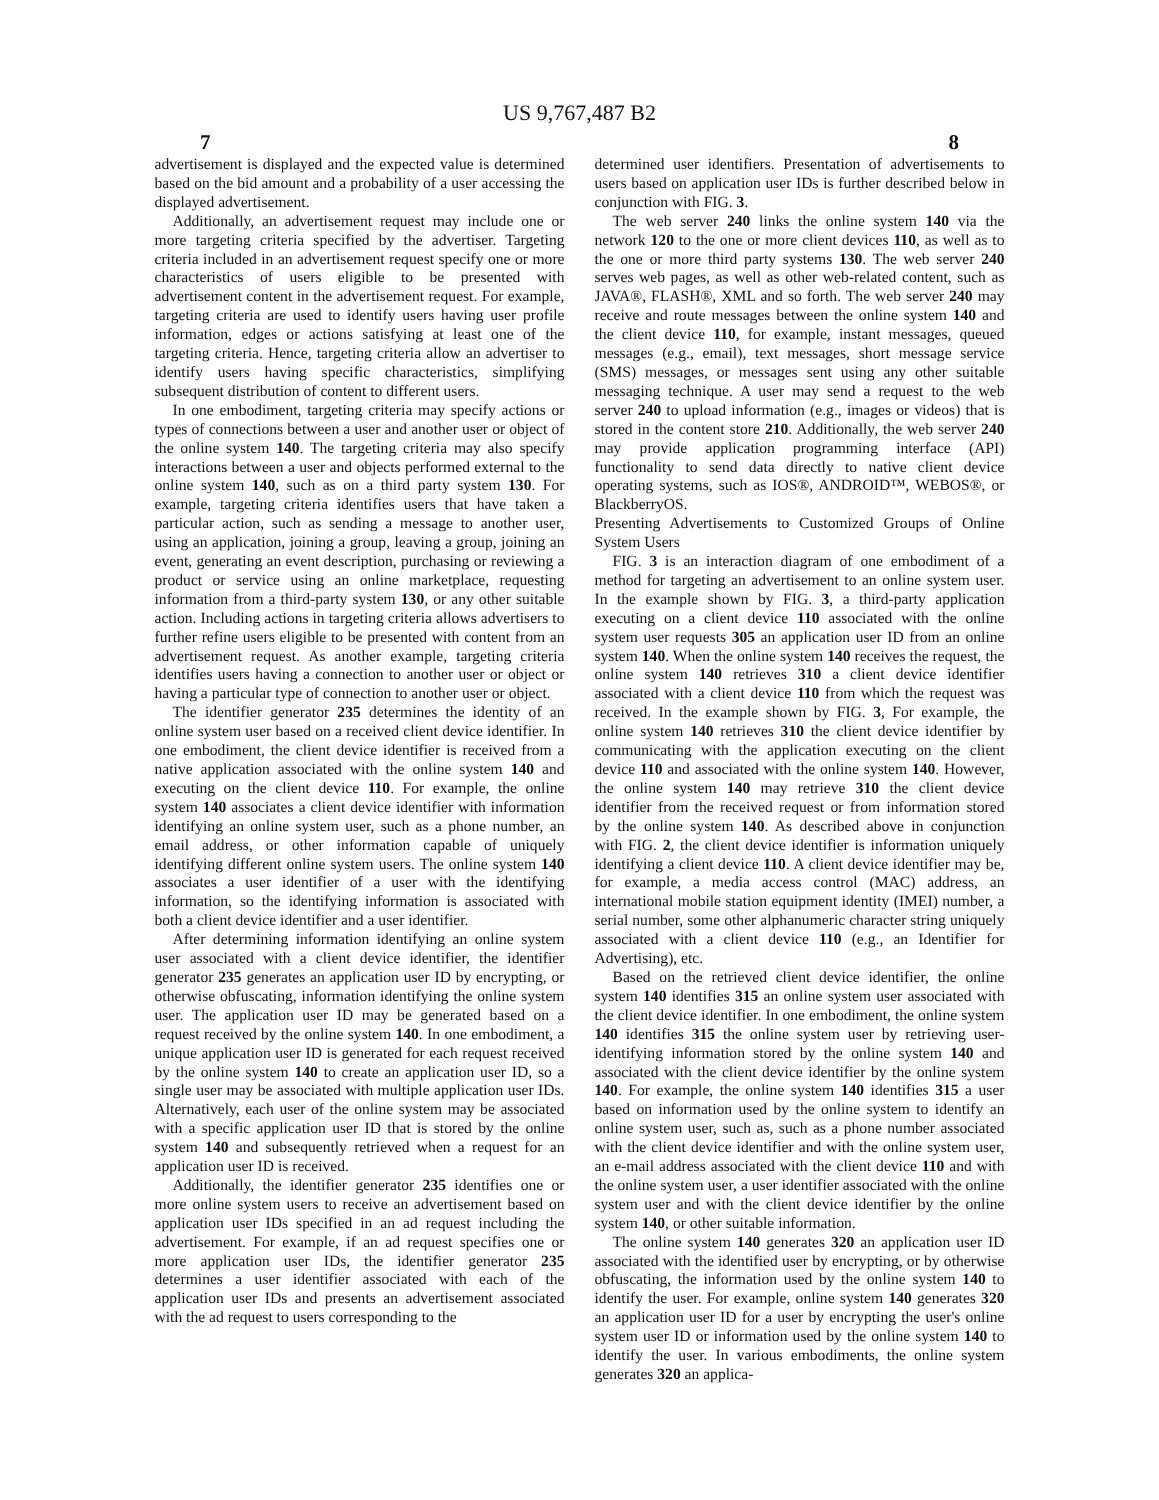US 9,767,487 B2
7 8
advertisement is displayed and the expected value is determined based on the bid amount and a probability of a user accessing the displayed advertisement.
Additionally, an advertisement request may include one or more targeting criteria specified by the advertiser. Targeting criteria included in an advertisement request specify one or more characteristics of users eligible to be presented with advertisement content in the advertisement request. For example, targeting criteria are used to identify users having user profile information, edges or actions satisfying at least one of the targeting criteria. Hence, targeting criteria allow an advertiser to identify users having specific characteristics, simplifying subsequent distribution of content to different users.
In one embodiment, targeting criteria may specify actions or types of connections between a user and another user or object of the online system 140. The targeting criteria may also specify interactions between a user and objects performed external to the online system 140, such as on a third party system 130. For example, targeting criteria identifies users that have taken a particular action, such as sending a message to another user, using an application, joining a group, leaving a group, joining an event, generating an event description, purchasing or reviewing a product or service using an online marketplace, requesting information from a third-party system 130, or any other suitable action. Including actions in targeting criteria allows advertisers to further refine users eligible to be presented with content from an advertisement request. As another example, targeting criteria identifies users having a connection to another user or object or having a particular type of connection to another user or object.
The identifier generator 235 determines the identity of an online system user based on a received client device identifier. In one embodiment, the client device identifier is received from a native application associated with the online system 140 and executing on the client device 110. For example, the online system 140 associates a client device identifier with information identifying an online system user, such as a phone number, an email address, or other information capable of uniquely identifying different online system users. The online system 140 associates a user identifier of a user with the identifying information, so the identifying information is associated with both a client device identifier and a user identifier.
After determining information identifying an online system user associated with a client device identifier, the identifier generator 235 generates an application user ID by encrypting, or otherwise obfuscating, information identifying the online system user. The application user ID may be generated based on a request received by the online system 140. In one embodiment, a unique application user ID is generated for each request received by the online system 140 to create an application user ID, so a single user may be associated with multiple application user IDs. Alternatively, each user of the online system may be associated with a specific application user ID that is stored by the online system 140 and subsequently retrieved when a request for an application user ID is received.
Additionally, the identifier generator 235 identifies one or more online system users to receive an advertisement based on application user IDs specified in an ad request including the advertisement. For example, if an ad request specifies one or more application user IDs, the identifier generator 235 determines a user identifier associated with each of the application user IDs and presents an advertisement associated with the ad request to users corresponding to the
determined user identifiers. Presentation of advertisements to users based on application user IDs is further described below in conjunction with FIG. 3.
The web server 240 links the online system 140 via the network 120 to the one or more client devices 110, as well as to the one or more third party systems 130. The web server 240 serves web pages, as well as other web-related content, such as JAVA®, FLASH®, XML and so forth. The web server 240 may receive and route messages between the online system 140 and the client device 110, for example, instant messages, queued messages (e.g., email), text messages, short message service (SMS) messages, or messages sent using any other suitable messaging technique. A user may send a request to the web server 240 to upload information (e.g., images or videos) that is stored in the content store 210. Additionally, the web server 240 may provide application programming interface (API) functionality to send data directly to native client device operating systems, such as IOS®, ANDROID™, WEBOS®, or BlackberryOS.
Presenting Advertisements to Customized Groups of Online System Users
FIG. 3 is an interaction diagram of one embodiment of a method for targeting an advertisement to an online system user. In the example shown by FIG. 3, a third-party application executing on a client device 110 associated with the online system user requests 305 an application user ID from an online system 140. When the online system 140 receives the request, the online system 140 retrieves 310 a client device identifier associated with a client device 110 from which the request was received. In the example shown by FIG. 3, For example, the online system 140 retrieves 310 the client device identifier by communicating with the application executing on the client device 110 and associated with the online system 140. However, the online system 140 may retrieve 310 the client device identifier from the received request or from information stored by the online system 140. As described above in conjunction with FIG. 2, the client device identifier is information uniquely identifying a client device 110. A client device identifier may be, for example, a media access control (MAC) address, an international mobile station equipment identity (IMEI) number, a serial number, some other alphanumeric character string uniquely associated with a client device 110 (e.g., an Identifier for Advertising), etc.
Based on the retrieved client device identifier, the online system 140 identifies 315 an online system user associated with the client device identifier. In one embodiment, the online system 140 identifies 315 the online system user by retrieving user-identifying information stored by the online system 140 and associated with the client device identifier by the online system 140. For example, the online system 140 identifies 315 a user based on information used by the online system to identify an online system user, such as, such as a phone number associated with the client device identifier and with the online system user, an e-mail address associated with the client device 110 and with the online system user, a user identifier associated with the online system user and with the client device identifier by the online system 140, or other suitable information.
The online system 140 generates 320 an application user ID associated with the identified user by encrypting, or by otherwise obfuscating, the information used by the online system 140 to identify the user. For example, online system 140 generates 320 an application user ID for a user by encrypting the user's online system user ID or information used by the online system 140 to identify the user. In various embodiments, the online system generates 320 an applica-